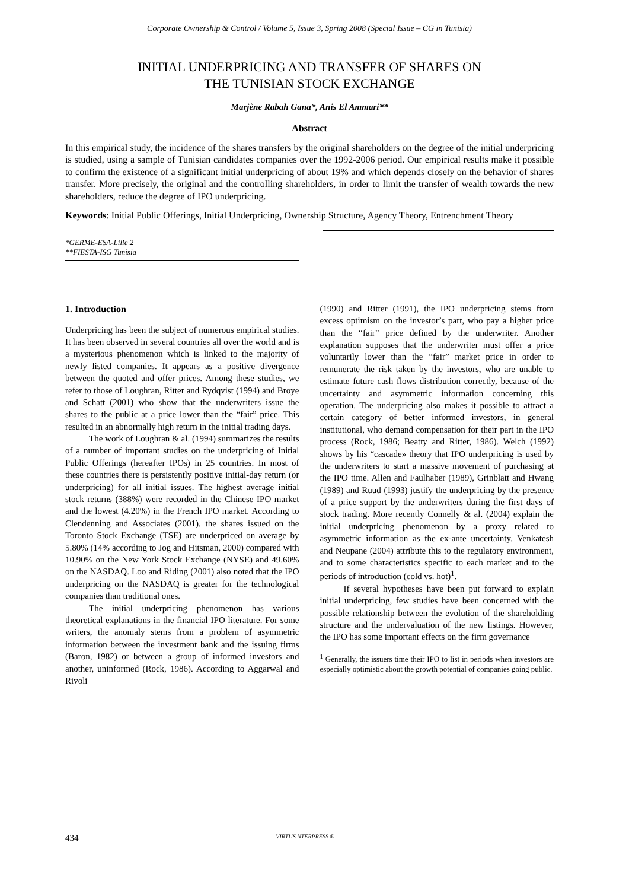Corporate Ownership & Control / Volume 5, Issue 3, Spring 2008 (Special Issue – CG in Tunisia)
INITIAL UNDERPRICING AND TRANSFER OF SHARES ON
THE TUNISIAN STOCK EXCHANGE
Marjène Rabah Gana*, Anis El Ammari**
Abstract
In this empirical study, the incidence of the shares transfers by the original shareholders on the degree of the initial underpricing is studied, using a sample of Tunisian candidates companies over the 1992-2006 period. Our empirical results make it possible to confirm the existence of a significant initial underpricing of about 19% and which depends closely on the behavior of shares transfer. More precisely, the original and the controlling shareholders, in order to limit the transfer of wealth towards the new shareholders, reduce the degree of IPO underpricing.
Keywords: Initial Public Offerings, Initial Underpricing, Ownership Structure, Agency Theory, Entrenchment Theory
*GERME-ESA-Lille 2
**FIESTA-ISG Tunisia
1. Introduction
Underpricing has been the subject of numerous empirical studies. It has been observed in several countries all over the world and is a mysterious phenomenon which is linked to the majority of newly listed companies. It appears as a positive divergence between the quoted and offer prices. Among these studies, we refer to those of Loughran, Ritter and Rydqvist (1994) and Broye and Schatt (2001) who show that the underwriters issue the shares to the public at a price lower than the “fair” price. This resulted in an abnormally high return in the initial trading days.
The work of Loughran & al. (1994) summarizes the results of a number of important studies on the underpricing of Initial Public Offerings (hereafter IPOs) in 25 countries. In most of these countries there is persistently positive initial-day return (or underpricing) for all initial issues. The highest average initial stock returns (388%) were recorded in the Chinese IPO market and the lowest (4.20%) in the French IPO market. According to Clendenning and Associates (2001), the shares issued on the Toronto Stock Exchange (TSE) are underpriced on average by 5.80% (14% according to Jog and Hitsman, 2000) compared with 10.90% on the New York Stock Exchange (NYSE) and 49.60% on the NASDAQ. Loo and Riding (2001) also noted that the IPO underpricing on the NASDAQ is greater for the technological companies than traditional ones.
The initial underpricing phenomenon has various theoretical explanations in the financial IPO literature. For some writers, the anomaly stems from a problem of asymmetric information between the investment bank and the issuing firms (Baron, 1982) or between a group of informed investors and another, uninformed (Rock, 1986). According to Aggarwal and Rivoli
(1990) and Ritter (1991), the IPO underpricing stems from excess optimism on the investor’s part, who pay a higher price than the “fair” price defined by the underwriter. Another explanation supposes that the underwriter must offer a price voluntarily lower than the “fair” market price in order to remunerate the risk taken by the investors, who are unable to estimate future cash flows distribution correctly, because of the uncertainty and asymmetric information concerning this operation. The underpricing also makes it possible to attract a certain category of better informed investors, in general institutional, who demand compensation for their part in the IPO process (Rock, 1986; Beatty and Ritter, 1986). Welch (1992) shows by his “cascade» theory that IPO underpricing is used by the underwriters to start a massive movement of purchasing at the IPO time. Allen and Faulhaber (1989), Grinblatt and Hwang (1989) and Ruud (1993) justify the underpricing by the presence of a price support by the underwriters during the first days of stock trading. More recently Connelly & al. (2004) explain the initial underpricing phenomenon by a proxy related to asymmetric information as the ex-ante uncertainty. Venkatesh and Neupane (2004) attribute this to the regulatory environment, and to some characteristics specific to each market and to the periods of introduction (cold vs. hot)<sup>1</sup>.
If several hypotheses have been put forward to explain initial underpricing, few studies have been concerned with the possible relationship between the evolution of the shareholding structure and the undervaluation of the new listings. However, the IPO has some important effects on the firm governance
<sup>1</sup> Generally, the issuers time their IPO to list in periods when investors are especially optimistic about the growth potential of companies going public.
434 VIRTUS NTERPRESS ®